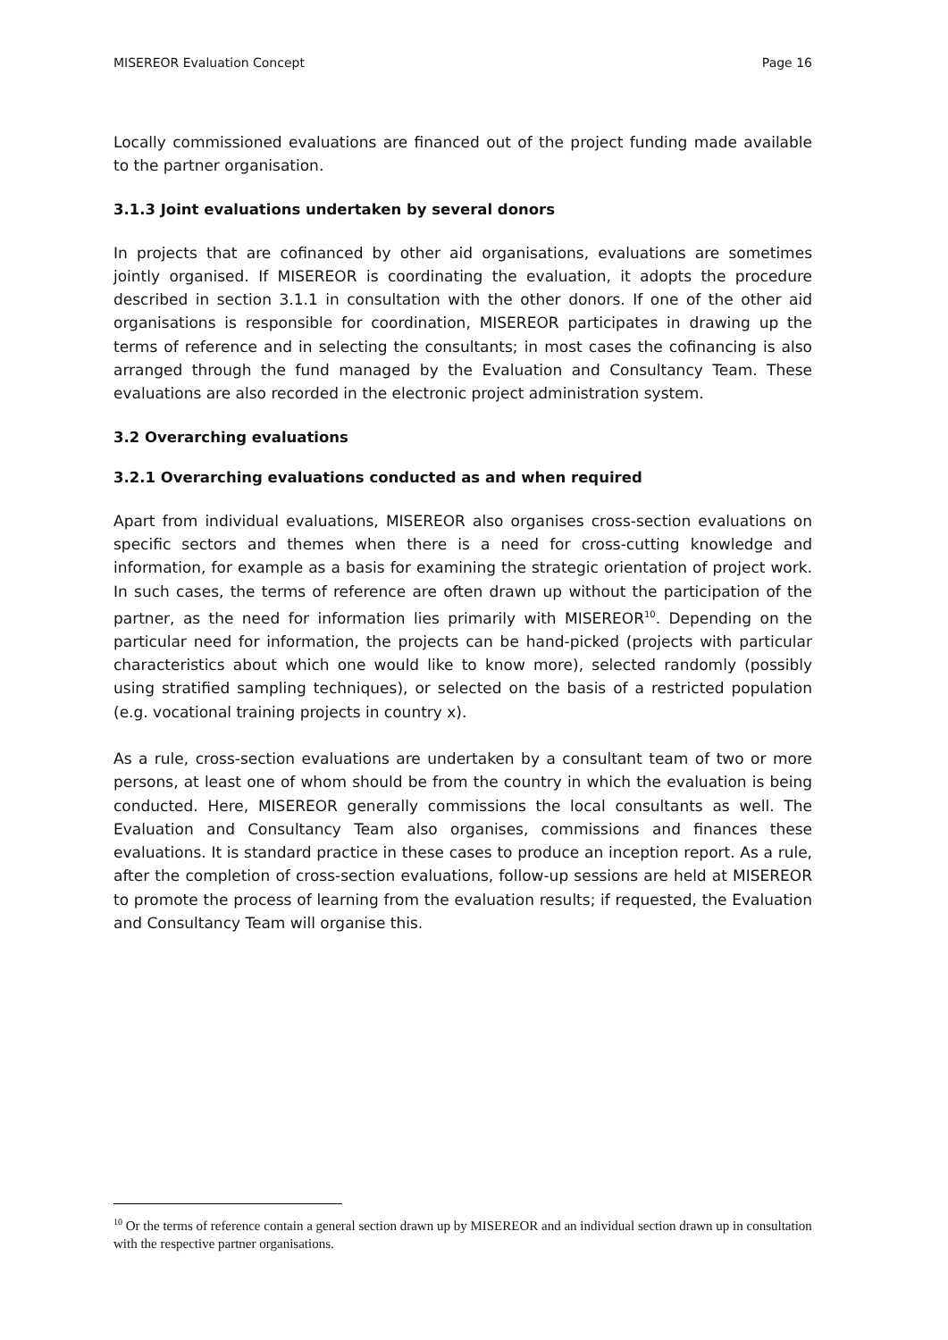MISEREOR Evaluation Concept Page 16
Locally commissioned evaluations are financed out of the project funding made available to the partner organisation.
3.1.3 Joint evaluations undertaken by several donors
In projects that are cofinanced by other aid organisations, evaluations are sometimes jointly organised. If MISEREOR is coordinating the evaluation, it adopts the procedure described in section 3.1.1 in consultation with the other donors. If one of the other aid organisations is responsible for coordination, MISEREOR participates in drawing up the terms of reference and in selecting the consultants; in most cases the cofinancing is also arranged through the fund managed by the Evaluation and Consultancy Team. These evaluations are also recorded in the electronic project administration system.
3.2 Overarching evaluations
3.2.1 Overarching evaluations conducted as and when required
Apart from individual evaluations, MISEREOR also organises cross-section evaluations on specific sectors and themes when there is a need for cross-cutting knowledge and information, for example as a basis for examining the strategic orientation of project work. In such cases, the terms of reference are often drawn up without the participation of the partner, as the need for information lies primarily with MISEREOR<sup>10</sup>. Depending on the particular need for information, the projects can be hand-picked (projects with particular characteristics about which one would like to know more), selected randomly (possibly using stratified sampling techniques), or selected on the basis of a restricted population (e.g. vocational training projects in country x).
As a rule, cross-section evaluations are undertaken by a consultant team of two or more persons, at least one of whom should be from the country in which the evaluation is being conducted. Here, MISEREOR generally commissions the local consultants as well. The Evaluation and Consultancy Team also organises, commissions and finances these evaluations. It is standard practice in these cases to produce an inception report. As a rule, after the completion of cross-section evaluations, follow-up sessions are held at MISEREOR to promote the process of learning from the evaluation results; if requested, the Evaluation and Consultancy Team will organise this.
<sup>10</sup> Or the terms of reference contain a general section drawn up by MISEREOR and an individual section drawn up in consultation with the respective partner organisations.